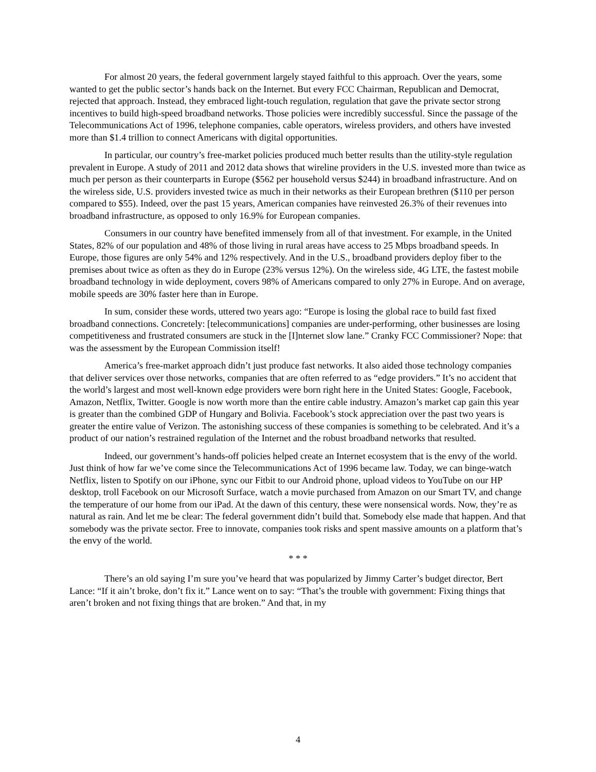For almost 20 years, the federal government largely stayed faithful to this approach. Over the years, some wanted to get the public sector’s hands back on the Internet. But every FCC Chairman, Republican and Democrat, rejected that approach. Instead, they embraced light-touch regulation, regulation that gave the private sector strong incentives to build high-speed broadband networks. Those policies were incredibly successful. Since the passage of the Telecommunications Act of 1996, telephone companies, cable operators, wireless providers, and others have invested more than $1.4 trillion to connect Americans with digital opportunities.
In particular, our country’s free-market policies produced much better results than the utility-style regulation prevalent in Europe. A study of 2011 and 2012 data shows that wireline providers in the U.S. invested more than twice as much per person as their counterparts in Europe ($562 per household versus $244) in broadband infrastructure. And on the wireless side, U.S. providers invested twice as much in their networks as their European brethren ($110 per person compared to $55). Indeed, over the past 15 years, American companies have reinvested 26.3% of their revenues into broadband infrastructure, as opposed to only 16.9% for European companies.
Consumers in our country have benefited immensely from all of that investment. For example, in the United States, 82% of our population and 48% of those living in rural areas have access to 25 Mbps broadband speeds. In Europe, those figures are only 54% and 12% respectively. And in the U.S., broadband providers deploy fiber to the premises about twice as often as they do in Europe (23% versus 12%). On the wireless side, 4G LTE, the fastest mobile broadband technology in wide deployment, covers 98% of Americans compared to only 27% in Europe. And on average, mobile speeds are 30% faster here than in Europe.
In sum, consider these words, uttered two years ago: “Europe is losing the global race to build fast fixed broadband connections. Concretely: [telecommunications] companies are under-performing, other businesses are losing competitiveness and frustrated consumers are stuck in the [I]nternet slow lane.” Cranky FCC Commissioner? Nope: that was the assessment by the European Commission itself!
America’s free-market approach didn’t just produce fast networks. It also aided those technology companies that deliver services over those networks, companies that are often referred to as “edge providers.” It’s no accident that the world’s largest and most well-known edge providers were born right here in the United States: Google, Facebook, Amazon, Netflix, Twitter. Google is now worth more than the entire cable industry. Amazon’s market cap gain this year is greater than the combined GDP of Hungary and Bolivia. Facebook’s stock appreciation over the past two years is greater the entire value of Verizon. The astonishing success of these companies is something to be celebrated. And it’s a product of our nation’s restrained regulation of the Internet and the robust broadband networks that resulted.
Indeed, our government’s hands-off policies helped create an Internet ecosystem that is the envy of the world. Just think of how far we’ve come since the Telecommunications Act of 1996 became law. Today, we can binge-watch Netflix, listen to Spotify on our iPhone, sync our Fitbit to our Android phone, upload videos to YouTube on our HP desktop, troll Facebook on our Microsoft Surface, watch a movie purchased from Amazon on our Smart TV, and change the temperature of our home from our iPad. At the dawn of this century, these were nonsensical words. Now, they’re as natural as rain. And let me be clear: The federal government didn’t build that. Somebody else made that happen. And that somebody was the private sector. Free to innovate, companies took risks and spent massive amounts on a platform that’s the envy of the world.
* * *
There’s an old saying I’m sure you’ve heard that was popularized by Jimmy Carter’s budget director, Bert Lance: “If it ain’t broke, don’t fix it.” Lance went on to say: “That’s the trouble with government: Fixing things that aren’t broken and not fixing things that are broken.” And that, in my
4